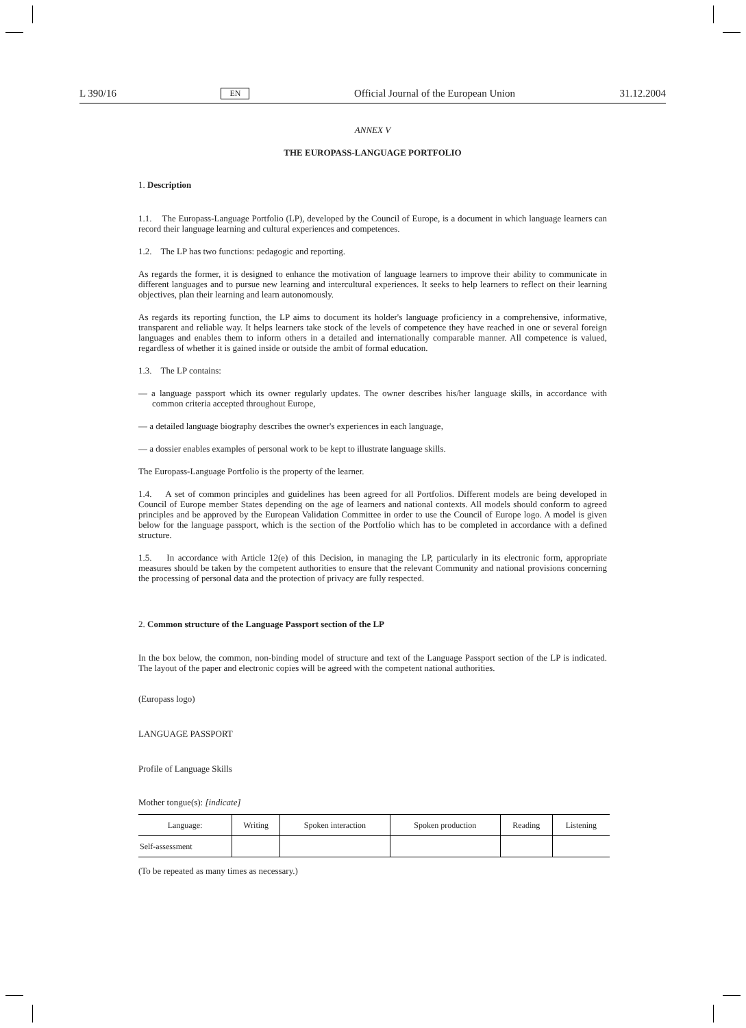L 390/16 EN Official Journal of the European Union 31.12.2004
ANNEX V
THE EUROPASS-LANGUAGE PORTFOLIO
1. Description
1.1. The Europass-Language Portfolio (LP), developed by the Council of Europe, is a document in which language learners can record their language learning and cultural experiences and competences.
1.2. The LP has two functions: pedagogic and reporting.
As regards the former, it is designed to enhance the motivation of language learners to improve their ability to communicate in different languages and to pursue new learning and intercultural experiences. It seeks to help learners to reflect on their learning objectives, plan their learning and learn autonomously.
As regards its reporting function, the LP aims to document its holder's language proficiency in a comprehensive, informative, transparent and reliable way. It helps learners take stock of the levels of competence they have reached in one or several foreign languages and enables them to inform others in a detailed and internationally comparable manner. All competence is valued, regardless of whether it is gained inside or outside the ambit of formal education.
1.3. The LP contains:
— a language passport which its owner regularly updates. The owner describes his/her language skills, in accordance with common criteria accepted throughout Europe,
— a detailed language biography describes the owner's experiences in each language,
— a dossier enables examples of personal work to be kept to illustrate language skills.
The Europass-Language Portfolio is the property of the learner.
1.4. A set of common principles and guidelines has been agreed for all Portfolios. Different models are being developed in Council of Europe member States depending on the age of learners and national contexts. All models should conform to agreed principles and be approved by the European Validation Committee in order to use the Council of Europe logo. A model is given below for the language passport, which is the section of the Portfolio which has to be completed in accordance with a defined structure.
1.5. In accordance with Article 12(e) of this Decision, in managing the LP, particularly in its electronic form, appropriate measures should be taken by the competent authorities to ensure that the relevant Community and national provisions concerning the processing of personal data and the protection of privacy are fully respected.
2. Common structure of the Language Passport section of the LP
In the box below, the common, non-binding model of structure and text of the Language Passport section of the LP is indicated. The layout of the paper and electronic copies will be agreed with the competent national authorities.
(Europass logo)
LANGUAGE PASSPORT
Profile of Language Skills
Mother tongue(s): [indicate]
| Language: | Writing | Spoken interaction | Spoken production | Reading | Listening |
| --- | --- | --- | --- | --- | --- |
| Self-assessment | | | | | |
(To be repeated as many times as necessary.)